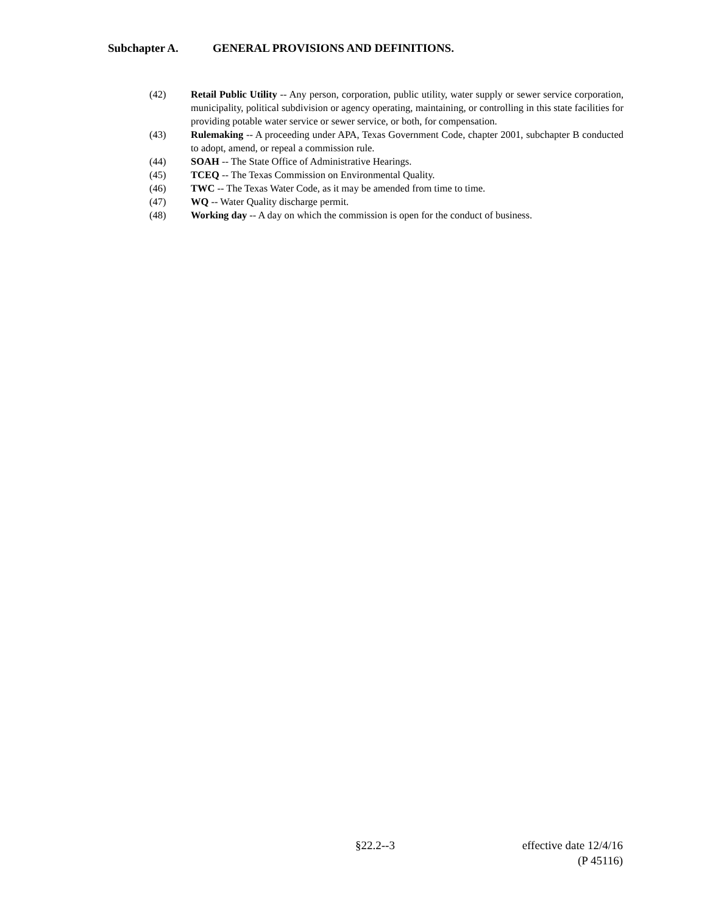Subchapter A. GENERAL PROVISIONS AND DEFINITIONS.
(42) Retail Public Utility -- Any person, corporation, public utility, water supply or sewer service corporation, municipality, political subdivision or agency operating, maintaining, or controlling in this state facilities for providing potable water service or sewer service, or both, for compensation.
(43) Rulemaking -- A proceeding under APA, Texas Government Code, chapter 2001, subchapter B conducted to adopt, amend, or repeal a commission rule.
(44) SOAH -- The State Office of Administrative Hearings.
(45) TCEQ -- The Texas Commission on Environmental Quality.
(46) TWC -- The Texas Water Code, as it may be amended from time to time.
(47) WQ -- Water Quality discharge permit.
(48) Working day -- A day on which the commission is open for the conduct of business.
§22.2--3 effective date 12/4/16
(P 45116)